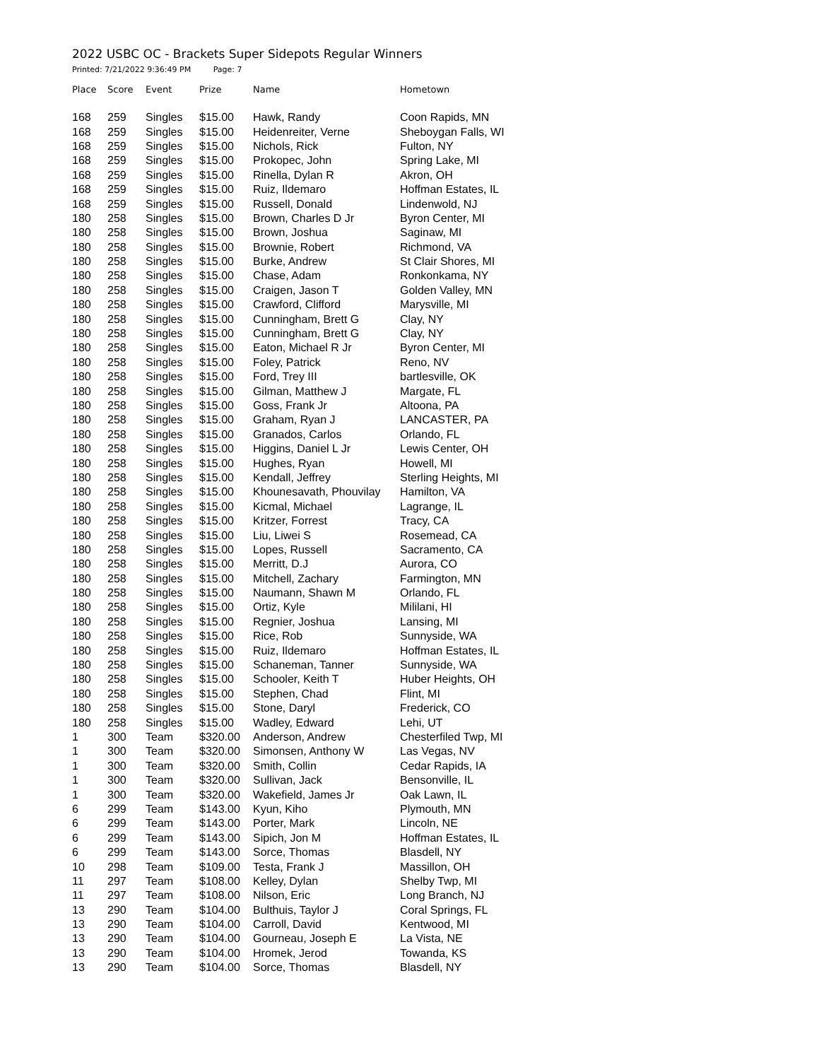2022 USBC OC - Brackets Super Sidepots Regular Winners
Printed: 7/21/2022 9:36:49 PM Page: 7
| Place | Score | Event | Prize | Name | Hometown |
| --- | --- | --- | --- | --- | --- |
| 168 | 259 | Singles | $15.00 | Hawk, Randy | Coon Rapids, MN |
| 168 | 259 | Singles | $15.00 | Heidenreiter, Verne | Sheboygan Falls, WI |
| 168 | 259 | Singles | $15.00 | Nichols, Rick | Fulton, NY |
| 168 | 259 | Singles | $15.00 | Prokopec, John | Spring Lake, MI |
| 168 | 259 | Singles | $15.00 | Rinella, Dylan R | Akron, OH |
| 168 | 259 | Singles | $15.00 | Ruiz, Ildemaro | Hoffman Estates, IL |
| 168 | 259 | Singles | $15.00 | Russell, Donald | Lindenwold, NJ |
| 180 | 258 | Singles | $15.00 | Brown, Charles D Jr | Byron Center, MI |
| 180 | 258 | Singles | $15.00 | Brown, Joshua | Saginaw, MI |
| 180 | 258 | Singles | $15.00 | Brownie, Robert | Richmond, VA |
| 180 | 258 | Singles | $15.00 | Burke, Andrew | St Clair Shores, MI |
| 180 | 258 | Singles | $15.00 | Chase, Adam | Ronkonkama, NY |
| 180 | 258 | Singles | $15.00 | Craigen, Jason T | Golden Valley, MN |
| 180 | 258 | Singles | $15.00 | Crawford, Clifford | Marysville, MI |
| 180 | 258 | Singles | $15.00 | Cunningham, Brett G | Clay, NY |
| 180 | 258 | Singles | $15.00 | Cunningham, Brett G | Clay, NY |
| 180 | 258 | Singles | $15.00 | Eaton, Michael R Jr | Byron Center, MI |
| 180 | 258 | Singles | $15.00 | Foley, Patrick | Reno, NV |
| 180 | 258 | Singles | $15.00 | Ford, Trey III | bartlesville, OK |
| 180 | 258 | Singles | $15.00 | Gilman, Matthew J | Margate, FL |
| 180 | 258 | Singles | $15.00 | Goss, Frank Jr | Altoona, PA |
| 180 | 258 | Singles | $15.00 | Graham, Ryan J | LANCASTER, PA |
| 180 | 258 | Singles | $15.00 | Granados, Carlos | Orlando, FL |
| 180 | 258 | Singles | $15.00 | Higgins, Daniel L Jr | Lewis Center, OH |
| 180 | 258 | Singles | $15.00 | Hughes, Ryan | Howell, MI |
| 180 | 258 | Singles | $15.00 | Kendall, Jeffrey | Sterling Heights, MI |
| 180 | 258 | Singles | $15.00 | Khounesavath, Phouvilay | Hamilton, VA |
| 180 | 258 | Singles | $15.00 | Kicmal, Michael | Lagrange, IL |
| 180 | 258 | Singles | $15.00 | Kritzer, Forrest | Tracy, CA |
| 180 | 258 | Singles | $15.00 | Liu, Liwei S | Rosemead, CA |
| 180 | 258 | Singles | $15.00 | Lopes, Russell | Sacramento, CA |
| 180 | 258 | Singles | $15.00 | Merritt, D.J | Aurora, CO |
| 180 | 258 | Singles | $15.00 | Mitchell, Zachary | Farmington, MN |
| 180 | 258 | Singles | $15.00 | Naumann, Shawn M | Orlando, FL |
| 180 | 258 | Singles | $15.00 | Ortiz, Kyle | Mililani, HI |
| 180 | 258 | Singles | $15.00 | Regnier, Joshua | Lansing, MI |
| 180 | 258 | Singles | $15.00 | Rice, Rob | Sunnyside, WA |
| 180 | 258 | Singles | $15.00 | Ruiz, Ildemaro | Hoffman Estates, IL |
| 180 | 258 | Singles | $15.00 | Schaneman, Tanner | Sunnyside, WA |
| 180 | 258 | Singles | $15.00 | Schooler, Keith T | Huber Heights, OH |
| 180 | 258 | Singles | $15.00 | Stephen, Chad | Flint, MI |
| 180 | 258 | Singles | $15.00 | Stone, Daryl | Frederick, CO |
| 180 | 258 | Singles | $15.00 | Wadley, Edward | Lehi, UT |
| 1 | 300 | Team | $320.00 | Anderson, Andrew | Chesterfiled Twp, MI |
| 1 | 300 | Team | $320.00 | Simonsen, Anthony W | Las Vegas, NV |
| 1 | 300 | Team | $320.00 | Smith, Collin | Cedar Rapids, IA |
| 1 | 300 | Team | $320.00 | Sullivan, Jack | Bensonville, IL |
| 1 | 300 | Team | $320.00 | Wakefield, James Jr | Oak Lawn, IL |
| 6 | 299 | Team | $143.00 | Kyun, Kiho | Plymouth, MN |
| 6 | 299 | Team | $143.00 | Porter, Mark | Lincoln, NE |
| 6 | 299 | Team | $143.00 | Sipich, Jon M | Hoffman Estates, IL |
| 6 | 299 | Team | $143.00 | Sorce, Thomas | Blasdell, NY |
| 10 | 298 | Team | $109.00 | Testa, Frank J | Massillon, OH |
| 11 | 297 | Team | $108.00 | Kelley, Dylan | Shelby Twp, MI |
| 11 | 297 | Team | $108.00 | Nilson, Eric | Long Branch, NJ |
| 13 | 290 | Team | $104.00 | Bulthuis, Taylor J | Coral Springs, FL |
| 13 | 290 | Team | $104.00 | Carroll, David | Kentwood, MI |
| 13 | 290 | Team | $104.00 | Gourneau, Joseph E | La Vista, NE |
| 13 | 290 | Team | $104.00 | Hromek, Jerod | Towanda, KS |
| 13 | 290 | Team | $104.00 | Sorce, Thomas | Blasdell, NY |